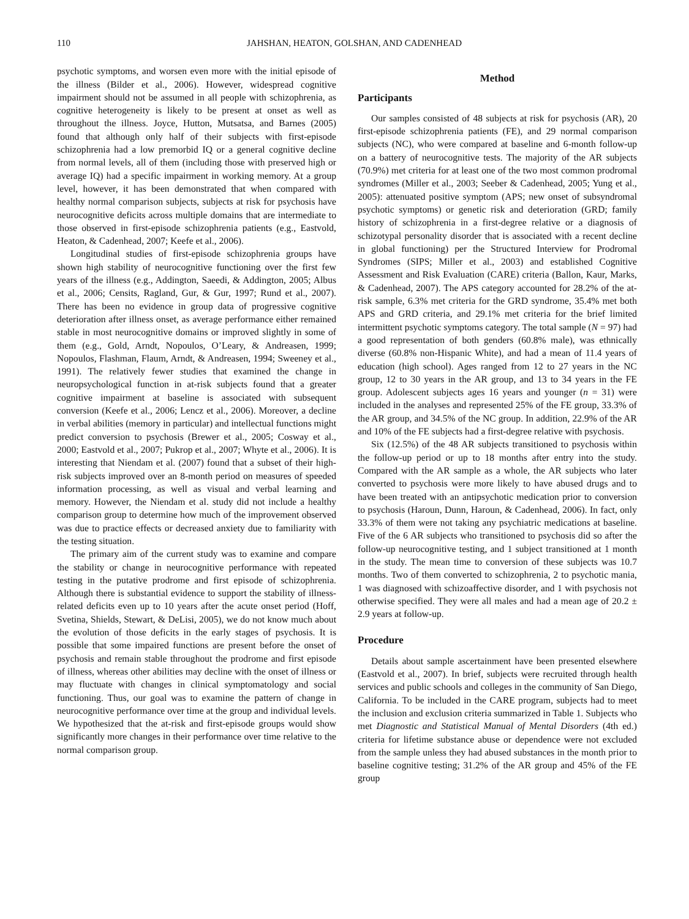110 JAHSHAN, HEATON, GOLSHAN, AND CADENHEAD
psychotic symptoms, and worsen even more with the initial episode of the illness (Bilder et al., 2006). However, widespread cognitive impairment should not be assumed in all people with schizophrenia, as cognitive heterogeneity is likely to be present at onset as well as throughout the illness. Joyce, Hutton, Mutsatsa, and Barnes (2005) found that although only half of their subjects with first-episode schizophrenia had a low premorbid IQ or a general cognitive decline from normal levels, all of them (including those with preserved high or average IQ) had a specific impairment in working memory. At a group level, however, it has been demonstrated that when compared with healthy normal comparison subjects, subjects at risk for psychosis have neurocognitive deficits across multiple domains that are intermediate to those observed in first-episode schizophrenia patients (e.g., Eastvold, Heaton, & Cadenhead, 2007; Keefe et al., 2006).
Longitudinal studies of first-episode schizophrenia groups have shown high stability of neurocognitive functioning over the first few years of the illness (e.g., Addington, Saeedi, & Addington, 2005; Albus et al., 2006; Censits, Ragland, Gur, & Gur, 1997; Rund et al., 2007). There has been no evidence in group data of progressive cognitive deterioration after illness onset, as average performance either remained stable in most neurocognitive domains or improved slightly in some of them (e.g., Gold, Arndt, Nopoulos, O’Leary, & Andreasen, 1999; Nopoulos, Flashman, Flaum, Arndt, & Andreasen, 1994; Sweeney et al., 1991). The relatively fewer studies that examined the change in neuropsychological function in at-risk subjects found that a greater cognitive impairment at baseline is associated with subsequent conversion (Keefe et al., 2006; Lencz et al., 2006). Moreover, a decline in verbal abilities (memory in particular) and intellectual functions might predict conversion to psychosis (Brewer et al., 2005; Cosway et al., 2000; Eastvold et al., 2007; Pukrop et al., 2007; Whyte et al., 2006). It is interesting that Niendam et al. (2007) found that a subset of their high-risk subjects improved over an 8-month period on measures of speeded information processing, as well as visual and verbal learning and memory. However, the Niendam et al. study did not include a healthy comparison group to determine how much of the improvement observed was due to practice effects or decreased anxiety due to familiarity with the testing situation.
The primary aim of the current study was to examine and compare the stability or change in neurocognitive performance with repeated testing in the putative prodrome and first episode of schizophrenia. Although there is substantial evidence to support the stability of illness-related deficits even up to 10 years after the acute onset period (Hoff, Svetina, Shields, Stewart, & DeLisi, 2005), we do not know much about the evolution of those deficits in the early stages of psychosis. It is possible that some impaired functions are present before the onset of psychosis and remain stable throughout the prodrome and first episode of illness, whereas other abilities may decline with the onset of illness or may fluctuate with changes in clinical symptomatology and social functioning. Thus, our goal was to examine the pattern of change in neurocognitive performance over time at the group and individual levels. We hypothesized that the at-risk and first-episode groups would show significantly more changes in their performance over time relative to the normal comparison group.
Method
Participants
Our samples consisted of 48 subjects at risk for psychosis (AR), 20 first-episode schizophrenia patients (FE), and 29 normal comparison subjects (NC), who were compared at baseline and 6-month follow-up on a battery of neurocognitive tests. The majority of the AR subjects (70.9%) met criteria for at least one of the two most common prodromal syndromes (Miller et al., 2003; Seeber & Cadenhead, 2005; Yung et al., 2005): attenuated positive symptom (APS; new onset of subsyndromal psychotic symptoms) or genetic risk and deterioration (GRD; family history of schizophrenia in a first-degree relative or a diagnosis of schizotypal personality disorder that is associated with a recent decline in global functioning) per the Structured Interview for Prodromal Syndromes (SIPS; Miller et al., 2003) and established Cognitive Assessment and Risk Evaluation (CARE) criteria (Ballon, Kaur, Marks, & Cadenhead, 2007). The APS category accounted for 28.2% of the at-risk sample, 6.3% met criteria for the GRD syndrome, 35.4% met both APS and GRD criteria, and 29.1% met criteria for the brief limited intermittent psychotic symptoms category. The total sample (N = 97) had a good representation of both genders (60.8% male), was ethnically diverse (60.8% non-Hispanic White), and had a mean of 11.4 years of education (high school). Ages ranged from 12 to 27 years in the NC group, 12 to 30 years in the AR group, and 13 to 34 years in the FE group. Adolescent subjects ages 16 years and younger (n = 31) were included in the analyses and represented 25% of the FE group, 33.3% of the AR group, and 34.5% of the NC group. In addition, 22.9% of the AR and 10% of the FE subjects had a first-degree relative with psychosis.
Six (12.5%) of the 48 AR subjects transitioned to psychosis within the follow-up period or up to 18 months after entry into the study. Compared with the AR sample as a whole, the AR subjects who later converted to psychosis were more likely to have abused drugs and to have been treated with an antipsychotic medication prior to conversion to psychosis (Haroun, Dunn, Haroun, & Cadenhead, 2006). In fact, only 33.3% of them were not taking any psychiatric medications at baseline. Five of the 6 AR subjects who transitioned to psychosis did so after the follow-up neurocognitive testing, and 1 subject transitioned at 1 month in the study. The mean time to conversion of these subjects was 10.7 months. Two of them converted to schizophrenia, 2 to psychotic mania, 1 was diagnosed with schizoaffective disorder, and 1 with psychosis not otherwise specified. They were all males and had a mean age of 20.2 ± 2.9 years at follow-up.
Procedure
Details about sample ascertainment have been presented elsewhere (Eastvold et al., 2007). In brief, subjects were recruited through health services and public schools and colleges in the community of San Diego, California. To be included in the CARE program, subjects had to meet the inclusion and exclusion criteria summarized in Table 1. Subjects who met Diagnostic and Statistical Manual of Mental Disorders (4th ed.) criteria for lifetime substance abuse or dependence were not excluded from the sample unless they had abused substances in the month prior to baseline cognitive testing; 31.2% of the AR group and 45% of the FE group